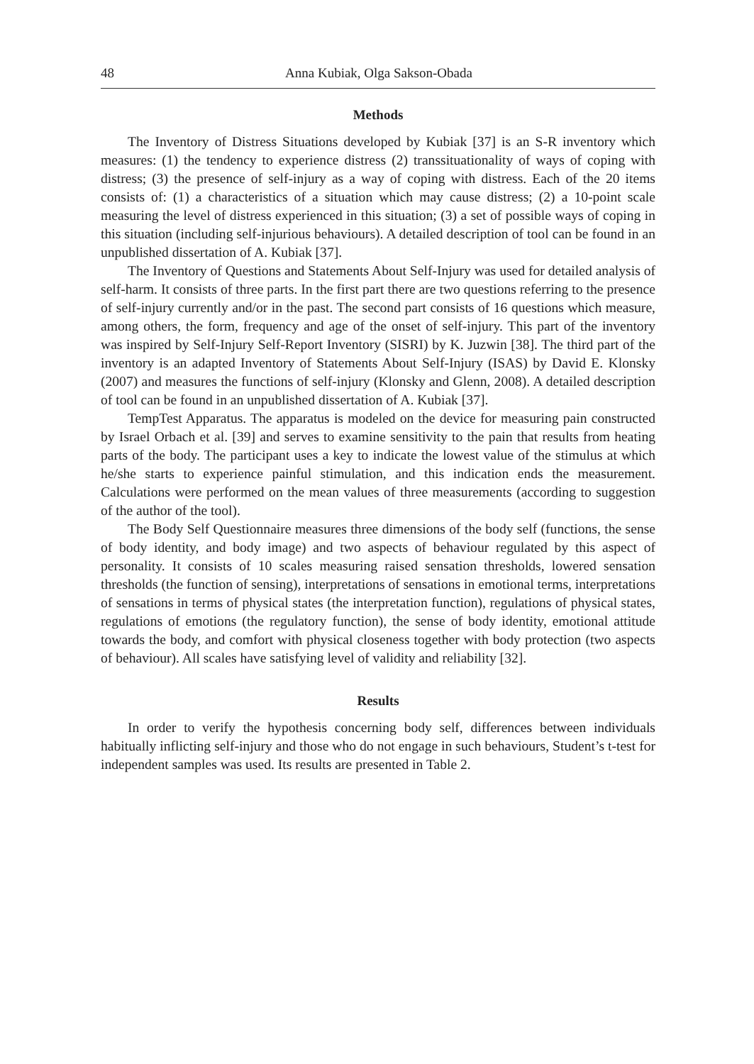48 Anna Kubiak, Olga Sakson-Obada
Methods
The Inventory of Distress Situations developed by Kubiak [37] is an S-R inventory which measures: (1) the tendency to experience distress (2) transsituationality of ways of coping with distress; (3) the presence of self-injury as a way of coping with distress. Each of the 20 items consists of: (1) a characteristics of a situation which may cause distress; (2) a 10-point scale measuring the level of distress experienced in this situation; (3) a set of possible ways of coping in this situation (including self-injurious behaviours). A detailed description of tool can be found in an unpublished dissertation of A. Kubiak [37].
The Inventory of Questions and Statements About Self-Injury was used for detailed analysis of self-harm. It consists of three parts. In the first part there are two questions referring to the presence of self-injury currently and/or in the past. The second part consists of 16 questions which measure, among others, the form, frequency and age of the onset of self-injury. This part of the inventory was inspired by Self-Injury Self-Report Inventory (SISRI) by K. Juzwin [38]. The third part of the inventory is an adapted Inventory of Statements About Self-Injury (ISAS) by David E. Klonsky (2007) and measures the functions of self-injury (Klonsky and Glenn, 2008). A detailed description of tool can be found in an unpublished dissertation of A. Kubiak [37].
TempTest Apparatus. The apparatus is modeled on the device for measuring pain constructed by Israel Orbach et al. [39] and serves to examine sensitivity to the pain that results from heating parts of the body. The participant uses a key to indicate the lowest value of the stimulus at which he/she starts to experience painful stimulation, and this indication ends the measurement. Calculations were performed on the mean values of three measurements (according to suggestion of the author of the tool).
The Body Self Questionnaire measures three dimensions of the body self (functions, the sense of body identity, and body image) and two aspects of behaviour regulated by this aspect of personality. It consists of 10 scales measuring raised sensation thresholds, lowered sensation thresholds (the function of sensing), interpretations of sensations in emotional terms, interpretations of sensations in terms of physical states (the interpretation function), regulations of physical states, regulations of emotions (the regulatory function), the sense of body identity, emotional attitude towards the body, and comfort with physical closeness together with body protection (two aspects of behaviour). All scales have satisfying level of validity and reliability [32].
Results
In order to verify the hypothesis concerning body self, differences between individuals habitually inflicting self-injury and those who do not engage in such behaviours, Student’s t-test for independent samples was used. Its results are presented in Table 2.